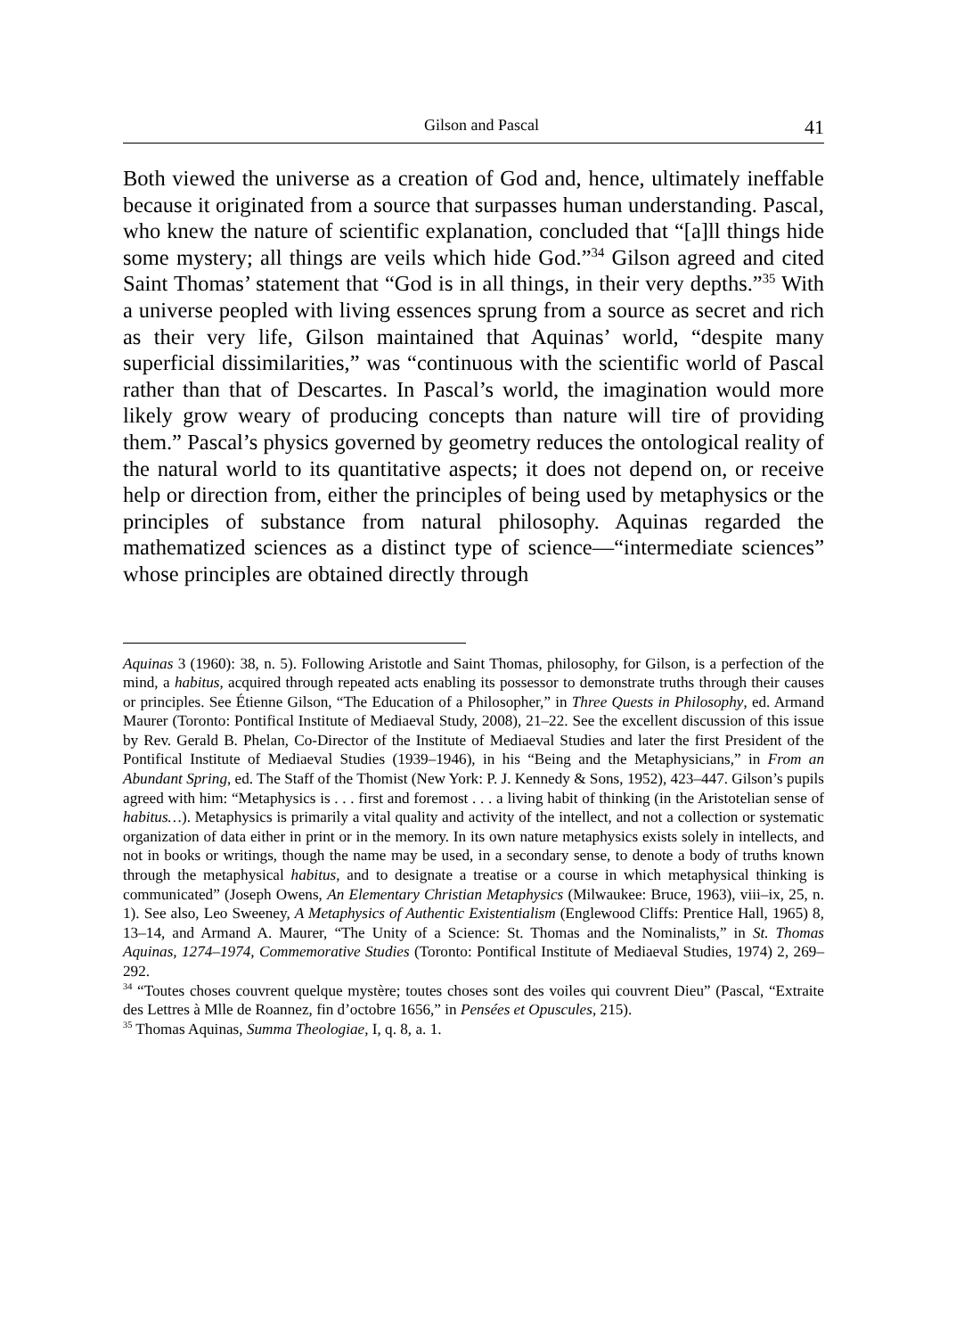Gilson and Pascal 41
Both viewed the universe as a creation of God and, hence, ultimately ineffable because it originated from a source that surpasses human understanding. Pascal, who knew the nature of scientific explanation, concluded that “[a]ll things hide some mystery; all things are veils which hide God.”<sup>34</sup> Gilson agreed and cited Saint Thomas’ statement that “God is in all things, in their very depths.”<sup>35</sup> With a universe peopled with living essences sprung from a source as secret and rich as their very life, Gilson maintained that Aquinas’ world, “despite many superficial dissimilarities,” was “continuous with the scientific world of Pascal rather than that of Descartes. In Pascal’s world, the imagination would more likely grow weary of producing concepts than nature will tire of providing them.” Pascal’s physics governed by geometry reduces the ontological reality of the natural world to its quantitative aspects; it does not depend on, or receive help or direction from, either the principles of being used by metaphysics or the principles of substance from natural philosophy. Aquinas regarded the mathematized sciences as a distinct type of science—“intermediate sciences” whose principles are obtained directly through
Aquinas 3 (1960): 38, n. 5). Following Aristotle and Saint Thomas, philosophy, for Gilson, is a perfection of the mind, a habitus, acquired through repeated acts enabling its possessor to demonstrate truths through their causes or principles. See Étienne Gilson, “The Education of a Philosopher,” in Three Quests in Philosophy, ed. Armand Maurer (Toronto: Pontifical Institute of Mediaeval Study, 2008), 21–22. See the excellent discussion of this issue by Rev. Gerald B. Phelan, Co-Director of the Institute of Mediaeval Studies and later the first President of the Pontifical Institute of Mediaeval Studies (1939–1946), in his “Being and the Metaphysicians,” in From an Abundant Spring, ed. The Staff of the Thomist (New York: P. J. Kennedy & Sons, 1952), 423–447. Gilson’s pupils agreed with him: “Metaphysics is . . . first and foremost . . . a living habit of thinking (in the Aristotelian sense of habitus…). Metaphysics is primarily a vital quality and activity of the intellect, and not a collection or systematic organization of data either in print or in the memory. In its own nature metaphysics exists solely in intellects, and not in books or writings, though the name may be used, in a secondary sense, to denote a body of truths known through the metaphysical habitus, and to designate a treatise or a course in which metaphysical thinking is communicated” (Joseph Owens, An Elementary Christian Metaphysics (Milwaukee: Bruce, 1963), viii–ix, 25, n. 1). See also, Leo Sweeney, A Metaphysics of Authentic Existentialism (Englewood Cliffs: Prentice Hall, 1965) 8, 13–14, and Armand A. Maurer, “The Unity of a Science: St. Thomas and the Nominalists,” in St. Thomas Aquinas, 1274–1974, Commemorative Studies (Toronto: Pontifical Institute of Mediaeval Studies, 1974) 2, 269–292.
<sup>34</sup> “Toutes choses couvrent quelque mystère; toutes choses sont des voiles qui couvrent Dieu” (Pascal, “Extraite des Lettres à Mlle de Roannez, fin d’octobre 1656,” in Pensées et Opuscules, 215).
<sup>35</sup> Thomas Aquinas, Summa Theologiae, I, q. 8, a. 1.